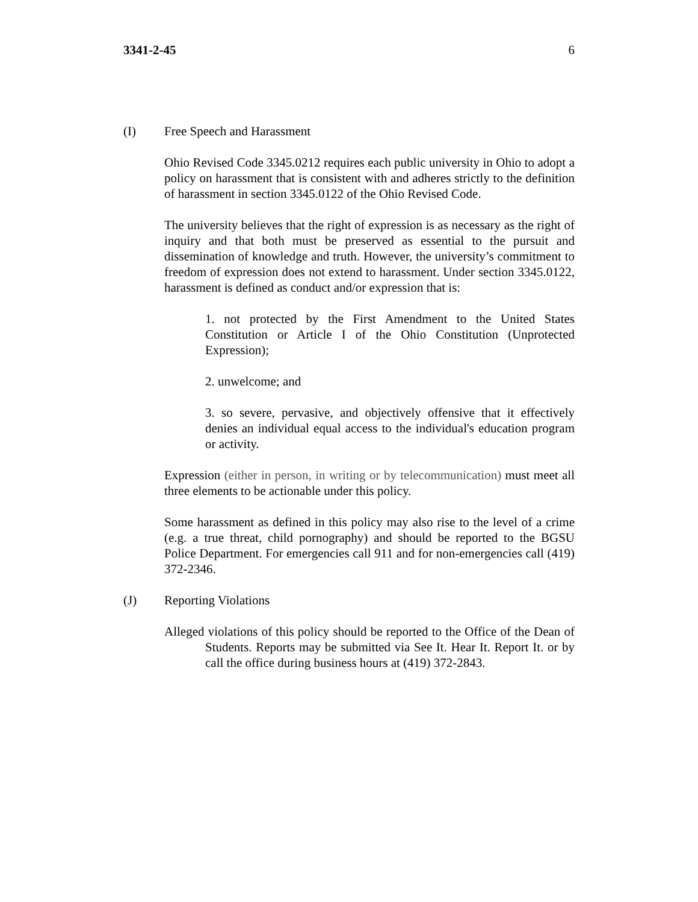3341-2-45 6
(I) Free Speech and Harassment
Ohio Revised Code 3345.0212 requires each public university in Ohio to adopt a policy on harassment that is consistent with and adheres strictly to the definition of harassment in section 3345.0122 of the Ohio Revised Code.
The university believes that the right of expression is as necessary as the right of inquiry and that both must be preserved as essential to the pursuit and dissemination of knowledge and truth. However, the university’s commitment to freedom of expression does not extend to harassment. Under section 3345.0122, harassment is defined as conduct and/or expression that is:
1. not protected by the First Amendment to the United States Constitution or Article I of the Ohio Constitution (Unprotected Expression);
2. unwelcome; and
3. so severe, pervasive, and objectively offensive that it effectively denies an individual equal access to the individual's education program or activity.
Expression (either in person, in writing or by telecommunication) must meet all three elements to be actionable under this policy.
Some harassment as defined in this policy may also rise to the level of a crime (e.g. a true threat, child pornography) and should be reported to the BGSU Police Department. For emergencies call 911 and for non-emergencies call (419) 372-2346.
(J) Reporting Violations
Alleged violations of this policy should be reported to the Office of the Dean of Students. Reports may be submitted via See It. Hear It. Report It. or by call the office during business hours at (419) 372-2843.